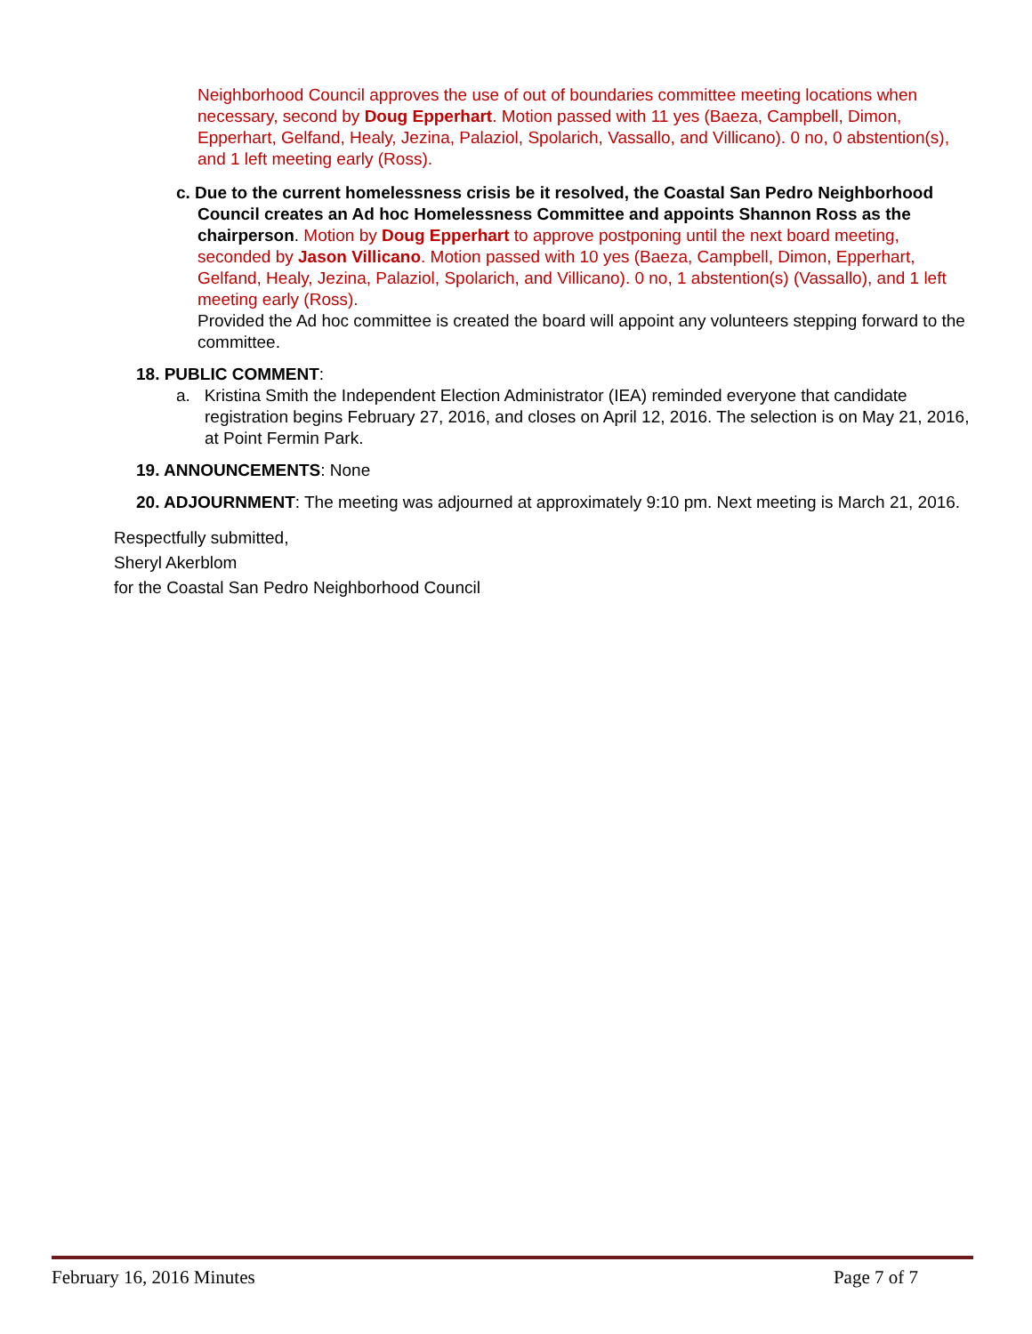Neighborhood Council approves the use of out of boundaries committee meeting locations when necessary, second by Doug Epperhart. Motion passed with 11 yes (Baeza, Campbell, Dimon, Epperhart, Gelfand, Healy, Jezina, Palaziol, Spolarich, Vassallo, and Villicano). 0 no, 0 abstention(s), and 1 left meeting early (Ross).
c. Due to the current homelessness crisis be it resolved, the Coastal San Pedro Neighborhood Council creates an Ad hoc Homelessness Committee and appoints Shannon Ross as the chairperson. Motion by Doug Epperhart to approve postponing until the next board meeting, seconded by Jason Villicano. Motion passed with 10 yes (Baeza, Campbell, Dimon, Epperhart, Gelfand, Healy, Jezina, Palaziol, Spolarich, and Villicano). 0 no, 1 abstention(s) (Vassallo), and 1 left meeting early (Ross).
Provided the Ad hoc committee is created the board will appoint any volunteers stepping forward to the committee.
18. PUBLIC COMMENT:
a. Kristina Smith the Independent Election Administrator (IEA) reminded everyone that candidate registration begins February 27, 2016, and closes on April 12, 2016. The selection is on May 21, 2016, at Point Fermin Park.
19. ANNOUNCEMENTS: None
20. ADJOURNMENT: The meeting was adjourned at approximately 9:10 pm. Next meeting is March 21, 2016.
Respectfully submitted,
Sheryl Akerblom
for the Coastal San Pedro Neighborhood Council
February 16, 2016 Minutes Page 7 of 7